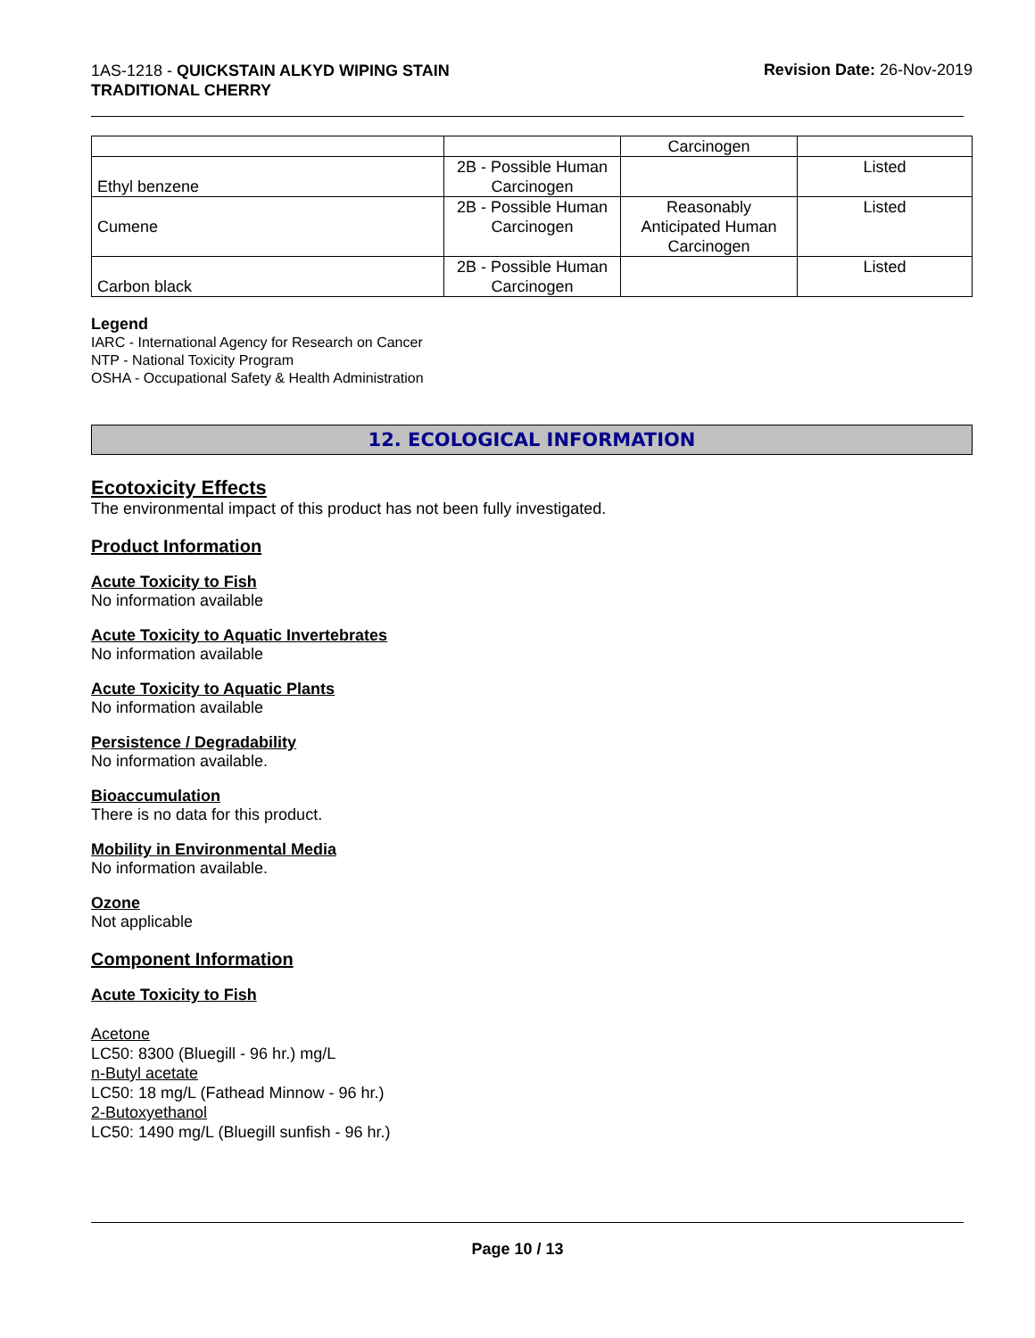1AS-1218 - QUICKSTAIN ALKYD WIPING STAIN
TRADITIONAL CHERRY
Revision Date: 26-Nov-2019
| | | Carcinogen | |
| Ethyl benzene | 2B - Possible Human Carcinogen | | Listed |
| Cumene | 2B - Possible Human Carcinogen | Reasonably Anticipated Human Carcinogen | Listed |
| Carbon black | 2B - Possible Human Carcinogen | | Listed |
Legend
IARC - International Agency for Research on Cancer
NTP - National Toxicity Program
OSHA - Occupational Safety & Health Administration
12. ECOLOGICAL INFORMATION
Ecotoxicity Effects
The environmental impact of this product has not been fully investigated.
Product Information
Acute Toxicity to Fish
No information available
Acute Toxicity to Aquatic Invertebrates
No information available
Acute Toxicity to Aquatic Plants
No information available
Persistence / Degradability
No information available.
Bioaccumulation
There is no data for this product.
Mobility in Environmental Media
No information available.
Ozone
Not applicable
Component Information
Acute Toxicity to Fish
Acetone
LC50: 8300 (Bluegill - 96 hr.) mg/L
n-Butyl acetate
LC50: 18 mg/L (Fathead Minnow - 96 hr.)
2-Butoxyethanol
LC50: 1490 mg/L (Bluegill sunfish - 96 hr.)
Page 10 / 13